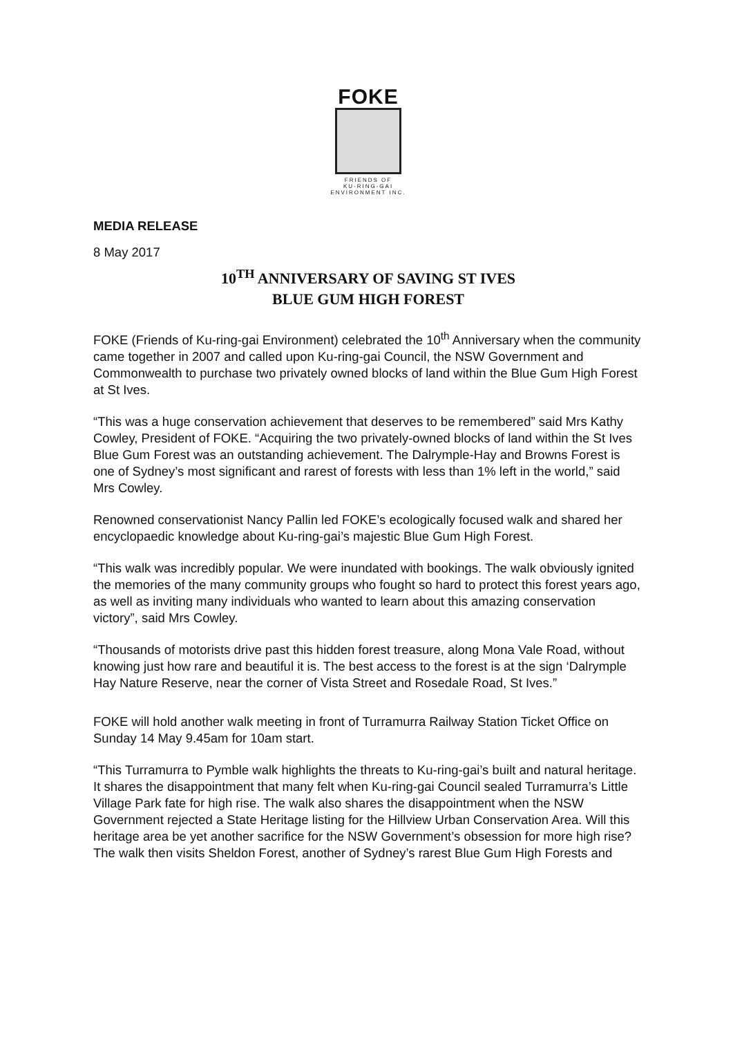FOKE
FRIENDS OF
KU-RING-GAI
ENVIRONMENT INC.
MEDIA RELEASE
8 May 2017
10<sup>TH</sup> ANNIVERSARY OF SAVING ST IVES
BLUE GUM HIGH FOREST
FOKE (Friends of Ku-ring-gai Environment) celebrated the 10<sup>th</sup> Anniversary when the community came together in 2007 and called upon Ku-ring-gai Council, the NSW Government and Commonwealth to purchase two privately owned blocks of land within the Blue Gum High Forest at St Ives.
“This was a huge conservation achievement that deserves to be remembered” said Mrs Kathy Cowley, President of FOKE. “Acquiring the two privately-owned blocks of land within the St Ives Blue Gum Forest was an outstanding achievement. The Dalrymple-Hay and Browns Forest is one of Sydney’s most significant and rarest of forests with less than 1% left in the world,” said Mrs Cowley.
Renowned conservationist Nancy Pallin led FOKE’s ecologically focused walk and shared her encyclopaedic knowledge about Ku-ring-gai’s majestic Blue Gum High Forest.
“This walk was incredibly popular. We were inundated with bookings. The walk obviously ignited the memories of the many community groups who fought so hard to protect this forest years ago, as well as inviting many individuals who wanted to learn about this amazing conservation victory”, said Mrs Cowley.
“Thousands of motorists drive past this hidden forest treasure, along Mona Vale Road, without knowing just how rare and beautiful it is. The best access to the forest is at the sign ‘Dalrymple Hay Nature Reserve, near the corner of Vista Street and Rosedale Road, St Ives.”
FOKE will hold another walk meeting in front of Turramurra Railway Station Ticket Office on Sunday 14 May 9.45am for 10am start.
“This Turramurra to Pymble walk highlights the threats to Ku-ring-gai’s built and natural heritage. It shares the disappointment that many felt when Ku-ring-gai Council sealed Turramurra’s Little Village Park fate for high rise. The walk also shares the disappointment when the NSW Government rejected a State Heritage listing for the Hillview Urban Conservation Area. Will this heritage area be yet another sacrifice for the NSW Government’s obsession for more high rise? The walk then visits Sheldon Forest, another of Sydney’s rarest Blue Gum High Forests and